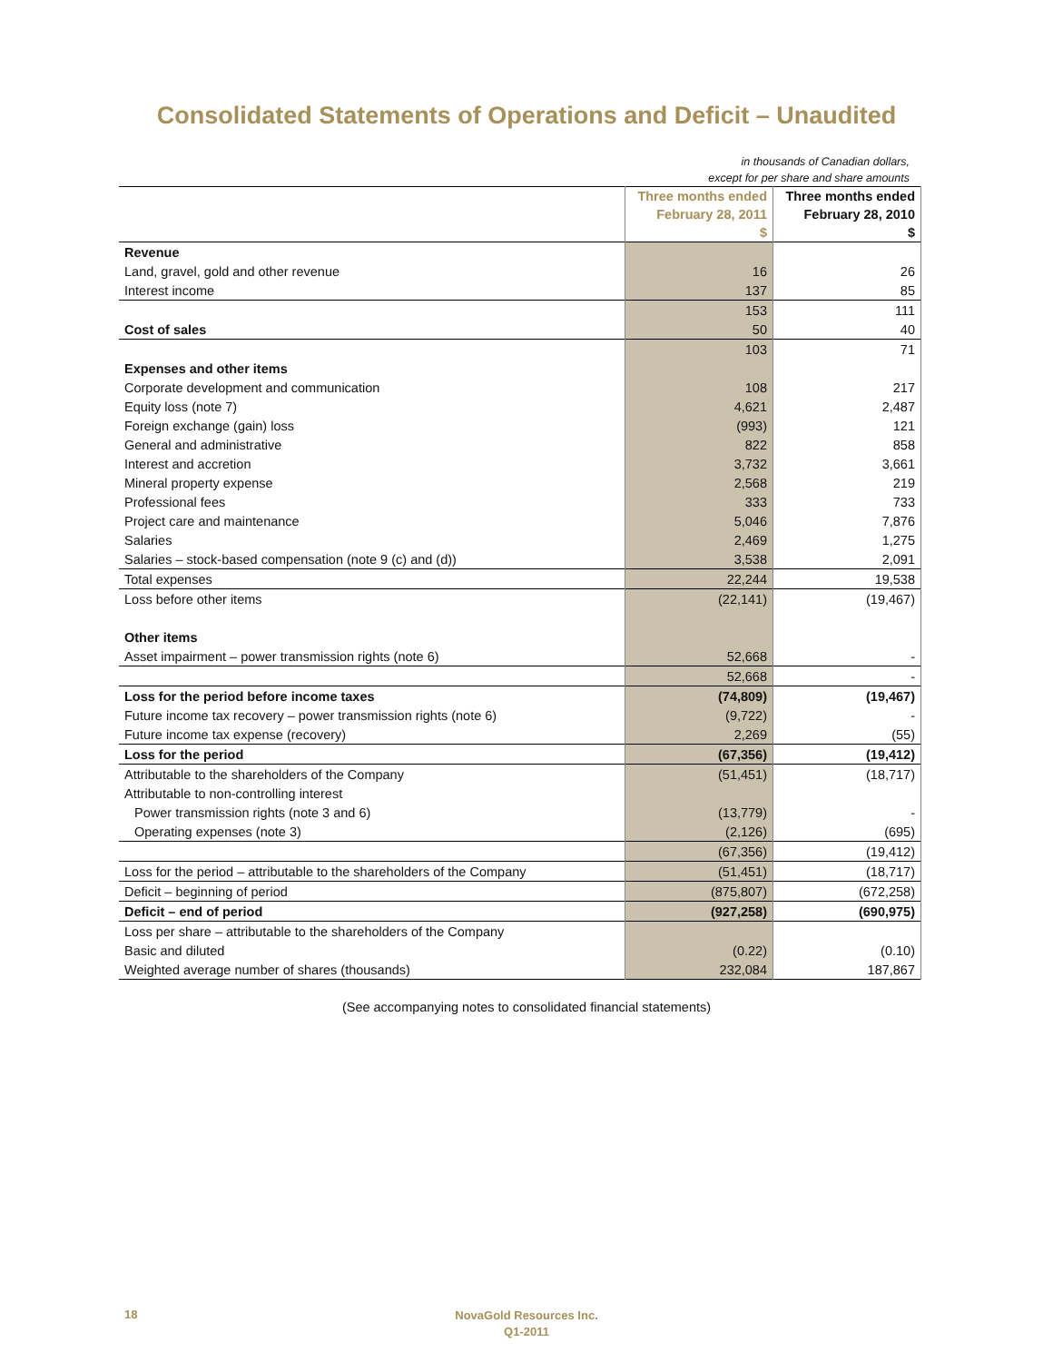Consolidated Statements of Operations and Deficit – Unaudited
in thousands of Canadian dollars,
except for per share and share amounts
| | Three months ended February 28, 2011 $ | Three months ended February 28, 2010 $ |
| --- | --- | --- |
| Revenue | | |
| Land, gravel, gold and other revenue | 16 | 26 |
| Interest income | 137 | 85 |
| | 153 | 111 |
| Cost of sales | 50 | 40 |
| | 103 | 71 |
| Expenses and other items | | |
| Corporate development and communication | 108 | 217 |
| Equity loss (note 7) | 4,621 | 2,487 |
| Foreign exchange (gain) loss | (993) | 121 |
| General and administrative | 822 | 858 |
| Interest and accretion | 3,732 | 3,661 |
| Mineral property expense | 2,568 | 219 |
| Professional fees | 333 | 733 |
| Project care and maintenance | 5,046 | 7,876 |
| Salaries | 2,469 | 1,275 |
| Salaries – stock-based compensation (note 9 (c) and (d)) | 3,538 | 2,091 |
| Total expenses | 22,244 | 19,538 |
| Loss before other items | (22,141) | (19,467) |
| Other items | | |
| Asset impairment – power transmission rights (note 6) | 52,668 | - |
| | 52,668 | - |
| Loss for the period before income taxes | (74,809) | (19,467) |
| Future income tax recovery – power transmission rights (note 6) | (9,722) | - |
| Future income tax expense (recovery) | 2,269 | (55) |
| Loss for the period | (67,356) | (19,412) |
| Attributable to the shareholders of the Company | (51,451) | (18,717) |
| Attributable to non-controlling interest | | |
| Power transmission rights (note 3 and 6) | (13,779) | - |
| Operating expenses (note 3) | (2,126) | (695) |
| | (67,356) | (19,412) |
| Loss for the period – attributable to the shareholders of the Company | (51,451) | (18,717) |
| Deficit – beginning of period | (875,807) | (672,258) |
| Deficit – end of period | (927,258) | (690,975) |
| Loss per share – attributable to the shareholders of the Company | | |
| Basic and diluted | (0.22) | (0.10) |
| Weighted average number of shares (thousands) | 232,084 | 187,867 |
(See accompanying notes to consolidated financial statements)
18
NovaGold Resources Inc.
Q1-2011